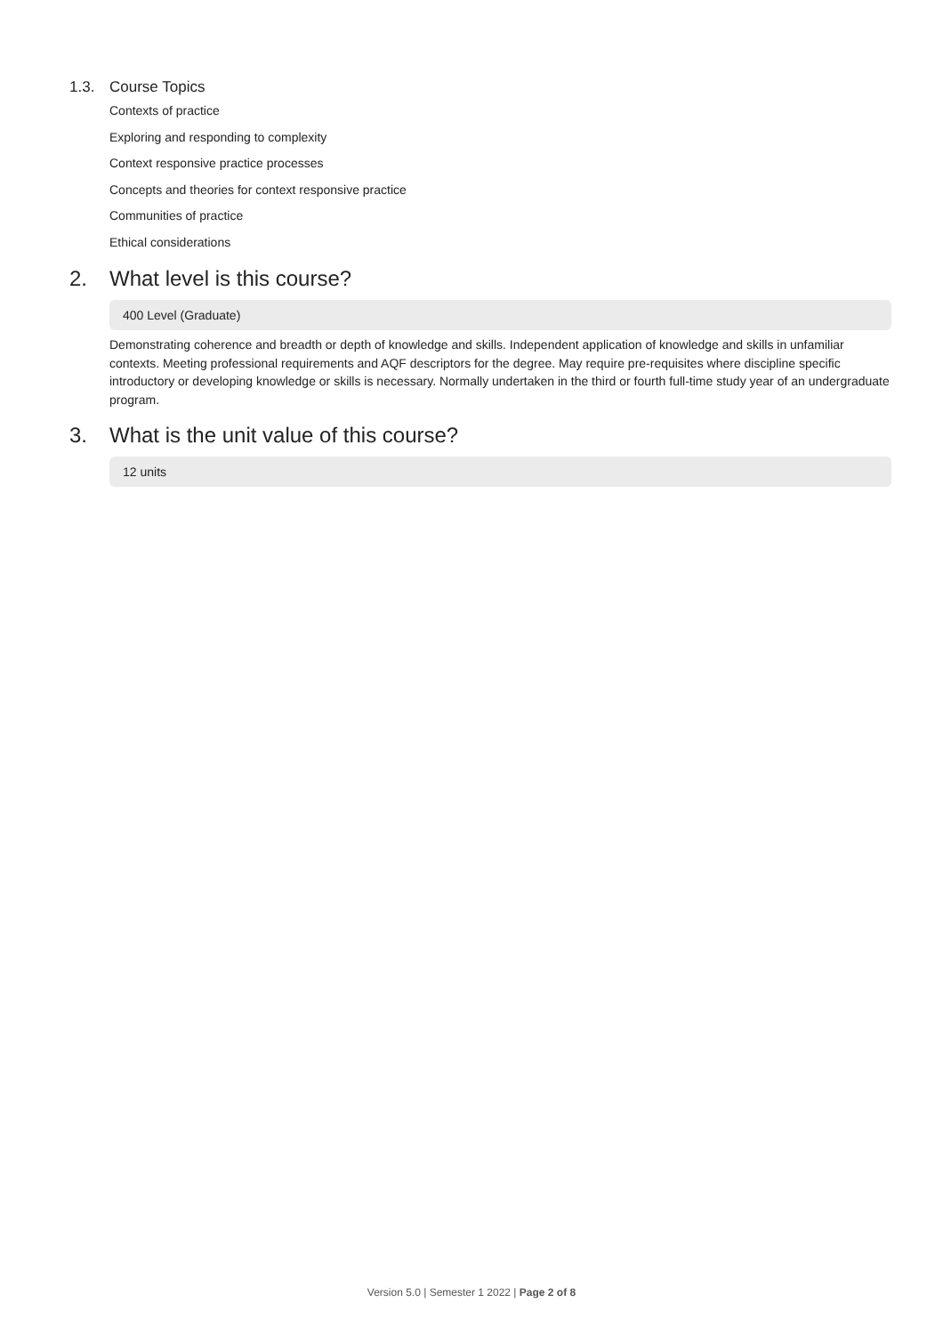1.3. Course Topics
Contexts of practice
Exploring and responding to complexity
Context responsive practice processes
Concepts and theories for context responsive practice
Communities of practice
Ethical considerations
2. What level is this course?
400 Level (Graduate)
Demonstrating coherence and breadth or depth of knowledge and skills. Independent application of knowledge and skills in unfamiliar contexts. Meeting professional requirements and AQF descriptors for the degree. May require pre-requisites where discipline specific introductory or developing knowledge or skills is necessary. Normally undertaken in the third or fourth full-time study year of an undergraduate program.
3. What is the unit value of this course?
12 units
Version 5.0 | Semester 1 2022 | Page 2 of 8